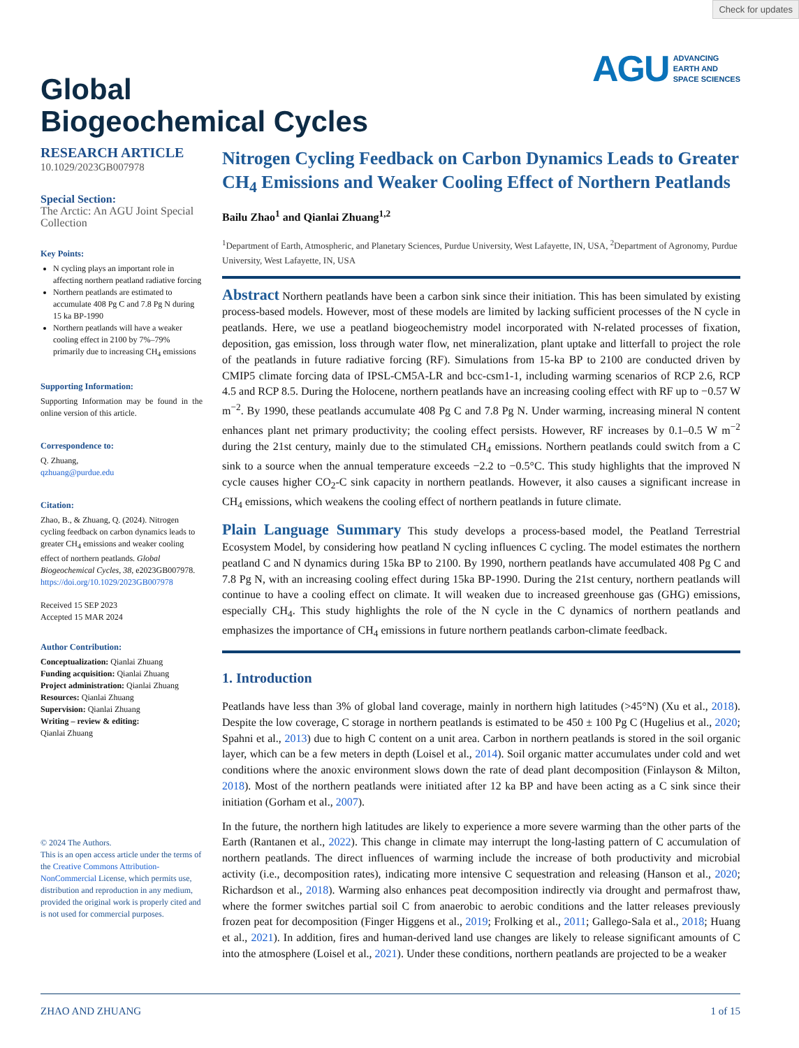Check for updates
AGU ADVANCING
EARTH AND
SPACE SCIENCES
Global
Biogeochemical Cycles
RESEARCH ARTICLE
10.1029/2023GB007978
Special Section:
The Arctic: An AGU Joint Special Collection
Key Points:
N cycling plays an important role in affecting northern peatland radiative forcing
Northern peatlands are estimated to accumulate 408 Pg C and 7.8 Pg N during 15 ka BP-1990
Northern peatlands will have a weaker cooling effect in 2100 by 7%–79% primarily due to increasing CH<sub>4</sub> emissions
Supporting Information:
Supporting Information may be found in the online version of this article.
Correspondence to:
Q. Zhuang,
qzhuang@purdue.edu
Citation:
Zhao, B., & Zhuang, Q. (2024). Nitrogen cycling feedback on carbon dynamics leads to greater CH<sub>4</sub> emissions and weaker cooling effect of northern peatlands. Global Biogeochemical Cycles, 38, e2023GB007978. https://doi.org/10.1029/2023GB007978
Received 15 SEP 2023
Accepted 15 MAR 2024
Author Contribution:
Conceptualization: Qianlai Zhuang
Funding acquisition: Qianlai Zhuang
Project administration: Qianlai Zhuang
Resources: Qianlai Zhuang
Supervision: Qianlai Zhuang
Writing – review & editing:
Qianlai Zhuang
© 2024 The Authors.
This is an open access article under the terms of the Creative Commons Attribution-NonCommercial License, which permits use, distribution and reproduction in any medium, provided the original work is properly cited and is not used for commercial purposes.
Nitrogen Cycling Feedback on Carbon Dynamics Leads to Greater CH<sub>4</sub> Emissions and Weaker Cooling Effect of Northern Peatlands
Bailu Zhao<sup>1</sup> and Qianlai Zhuang<sup>1,2</sup>
<sup>1</sup> Department of Earth, Atmospheric, and Planetary Sciences, Purdue University, West Lafayette, IN, USA, <sup>2</sup>Department of Agronomy, Purdue University, West Lafayette, IN, USA
Abstract Northern peatlands have been a carbon sink since their initiation. This has been simulated by existing process-based models. However, most of these models are limited by lacking sufficient processes of the N cycle in peatlands. Here, we use a peatland biogeochemistry model incorporated with N-related processes of fixation, deposition, gas emission, loss through water flow, net mineralization, plant uptake and litterfall to project the role of the peatlands in future radiative forcing (RF). Simulations from 15-ka BP to 2100 are conducted driven by CMIP5 climate forcing data of IPSL-CM5A-LR and bcc-csm1-1, including warming scenarios of RCP 2.6, RCP 4.5 and RCP 8.5. During the Holocene, northern peatlands have an increasing cooling effect with RF up to −0.57 W m<sup>−2</sup>. By 1990, these peatlands accumulate 408 Pg C and 7.8 Pg N. Under warming, increasing mineral N content enhances plant net primary productivity; the cooling effect persists. However, RF increases by 0.1–0.5 W m<sup>−2</sup> during the 21st century, mainly due to the stimulated CH<sub>4</sub> emissions. Northern peatlands could switch from a C sink to a source when the annual temperature exceeds −2.2 to −0.5°C. This study highlights that the improved N cycle causes higher CO<sub>2</sub>-C sink capacity in northern peatlands. However, it also causes a significant increase in CH<sub>4</sub> emissions, which weakens the cooling effect of northern peatlands in future climate.
Plain Language Summary This study develops a process-based model, the Peatland Terrestrial Ecosystem Model, by considering how peatland N cycling influences C cycling. The model estimates the northern peatland C and N dynamics during 15ka BP to 2100. By 1990, northern peatlands have accumulated 408 Pg C and 7.8 Pg N, with an increasing cooling effect during 15ka BP-1990. During the 21st century, northern peatlands will continue to have a cooling effect on climate. It will weaken due to increased greenhouse gas (GHG) emissions, especially CH<sub>4</sub>. This study highlights the role of the N cycle in the C dynamics of northern peatlands and emphasizes the importance of CH<sub>4</sub> emissions in future northern peatlands carbon-climate feedback.
1. Introduction
Peatlands have less than 3% of global land coverage, mainly in northern high latitudes (>45°N) (Xu et al., 2018). Despite the low coverage, C storage in northern peatlands is estimated to be 450 ± 100 Pg C (Hugelius et al., 2020; Spahni et al., 2013) due to high C content on a unit area. Carbon in northern peatlands is stored in the soil organic layer, which can be a few meters in depth (Loisel et al., 2014). Soil organic matter accumulates under cold and wet conditions where the anoxic environment slows down the rate of dead plant decomposition (Finlayson & Milton, 2018). Most of the northern peatlands were initiated after 12 ka BP and have been acting as a C sink since their initiation (Gorham et al., 2007).
In the future, the northern high latitudes are likely to experience a more severe warming than the other parts of the Earth (Rantanen et al., 2022). This change in climate may interrupt the long-lasting pattern of C accumulation of northern peatlands. The direct influences of warming include the increase of both productivity and microbial activity (i.e., decomposition rates), indicating more intensive C sequestration and releasing (Hanson et al., 2020; Richardson et al., 2018). Warming also enhances peat decomposition indirectly via drought and permafrost thaw, where the former switches partial soil C from anaerobic to aerobic conditions and the latter releases previously frozen peat for decomposition (Finger Higgens et al., 2019; Frolking et al., 2011; Gallego-Sala et al., 2018; Huang et al., 2021). In addition, fires and human-derived land use changes are likely to release significant amounts of C into the atmosphere (Loisel et al., 2021). Under these conditions, northern peatlands are projected to be a weaker
ZHAO AND ZHUANG 1 of 15